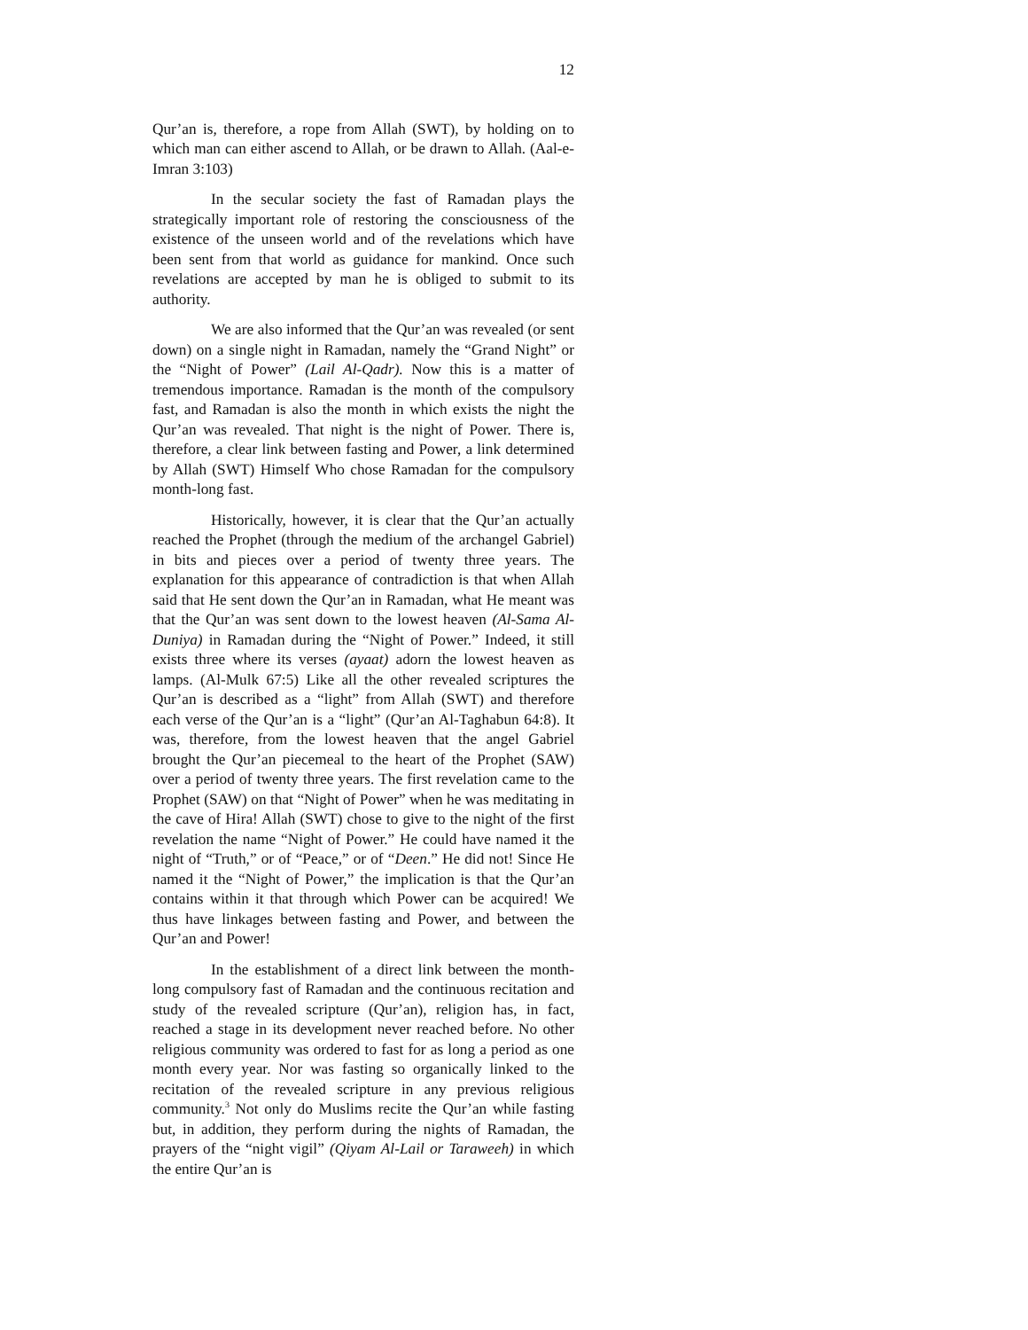12
Qur’an is, therefore, a rope from Allah (SWT), by holding on to which man can either ascend to Allah, or be drawn to Allah. (Aal-e-Imran 3:103)
In the secular society the fast of Ramadan plays the strategically important role of restoring the consciousness of the existence of the unseen world and of the revelations which have been sent from that world as guidance for mankind. Once such revelations are accepted by man he is obliged to submit to its authority.
We are also informed that the Qur’an was revealed (or sent down) on a single night in Ramadan, namely the “Grand Night” or the “Night of Power” (Lail Al-Qadr). Now this is a matter of tremendous importance. Ramadan is the month of the compulsory fast, and Ramadan is also the month in which exists the night the Qur’an was revealed. That night is the night of Power. There is, therefore, a clear link between fasting and Power, a link determined by Allah (SWT) Himself Who chose Ramadan for the compulsory month-long fast.
Historically, however, it is clear that the Qur’an actually reached the Prophet (through the medium of the archangel Gabriel) in bits and pieces over a period of twenty three years. The explanation for this appearance of contradiction is that when Allah said that He sent down the Qur’an in Ramadan, what He meant was that the Qur’an was sent down to the lowest heaven (Al-Sama Al-Duniya) in Ramadan during the “Night of Power.” Indeed, it still exists three where its verses (ayaat) adorn the lowest heaven as lamps. (Al-Mulk 67:5) Like all the other revealed scriptures the Qur’an is described as a “light” from Allah (SWT) and therefore each verse of the Qur’an is a “light” (Qur’an Al-Taghabun 64:8). It was, therefore, from the lowest heaven that the angel Gabriel brought the Qur’an piecemeal to the heart of the Prophet (SAW) over a period of twenty three years. The first revelation came to the Prophet (SAW) on that “Night of Power” when he was meditating in the cave of Hira! Allah (SWT) chose to give to the night of the first revelation the name “Night of Power.” He could have named it the night of “Truth,” or of “Peace,” or of “Deen.” He did not! Since He named it the “Night of Power,” the implication is that the Qur’an contains within it that through which Power can be acquired! We thus have linkages between fasting and Power, and between the Qur’an and Power!
In the establishment of a direct link between the month-long compulsory fast of Ramadan and the continuous recitation and study of the revealed scripture (Qur’an), religion has, in fact, reached a stage in its development never reached before. No other religious community was ordered to fast for as long a period as one month every year. Nor was fasting so organically linked to the recitation of the revealed scripture in any previous religious community.<sup>3</sup> Not only do Muslims recite the Qur’an while fasting but, in addition, they perform during the nights of Ramadan, the prayers of the “night vigil” (Qiyam Al-Lail or Taraweeh) in which the entire Qur’an is